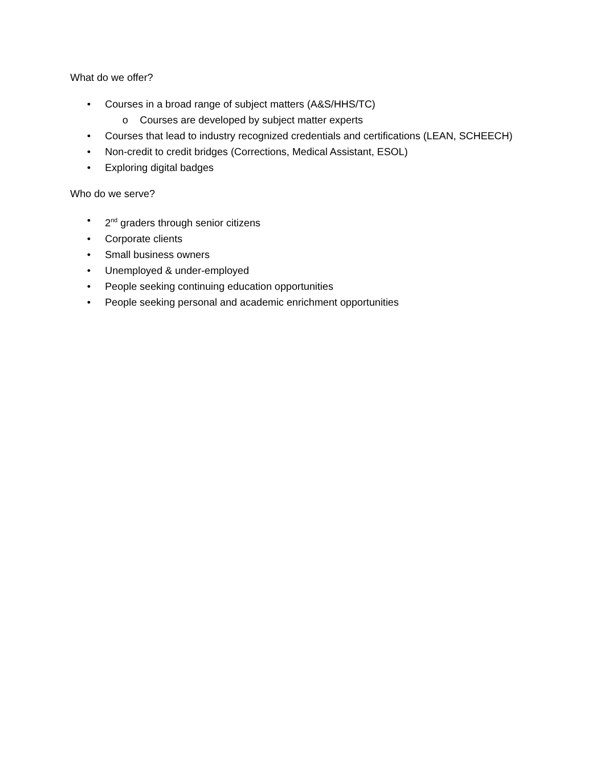What do we offer?
• Courses in a broad range of subject matters (A&S/HHS/TC)
o Courses are developed by subject matter experts
• Courses that lead to industry recognized credentials and certifications (LEAN, SCHEECH)
• Non-credit to credit bridges (Corrections, Medical Assistant, ESOL)
• Exploring digital badges
Who do we serve?
• 2<sup>nd</sup> graders through senior citizens
• Corporate clients
• Small business owners
• Unemployed & under-employed
• People seeking continuing education opportunities
• People seeking personal and academic enrichment opportunities